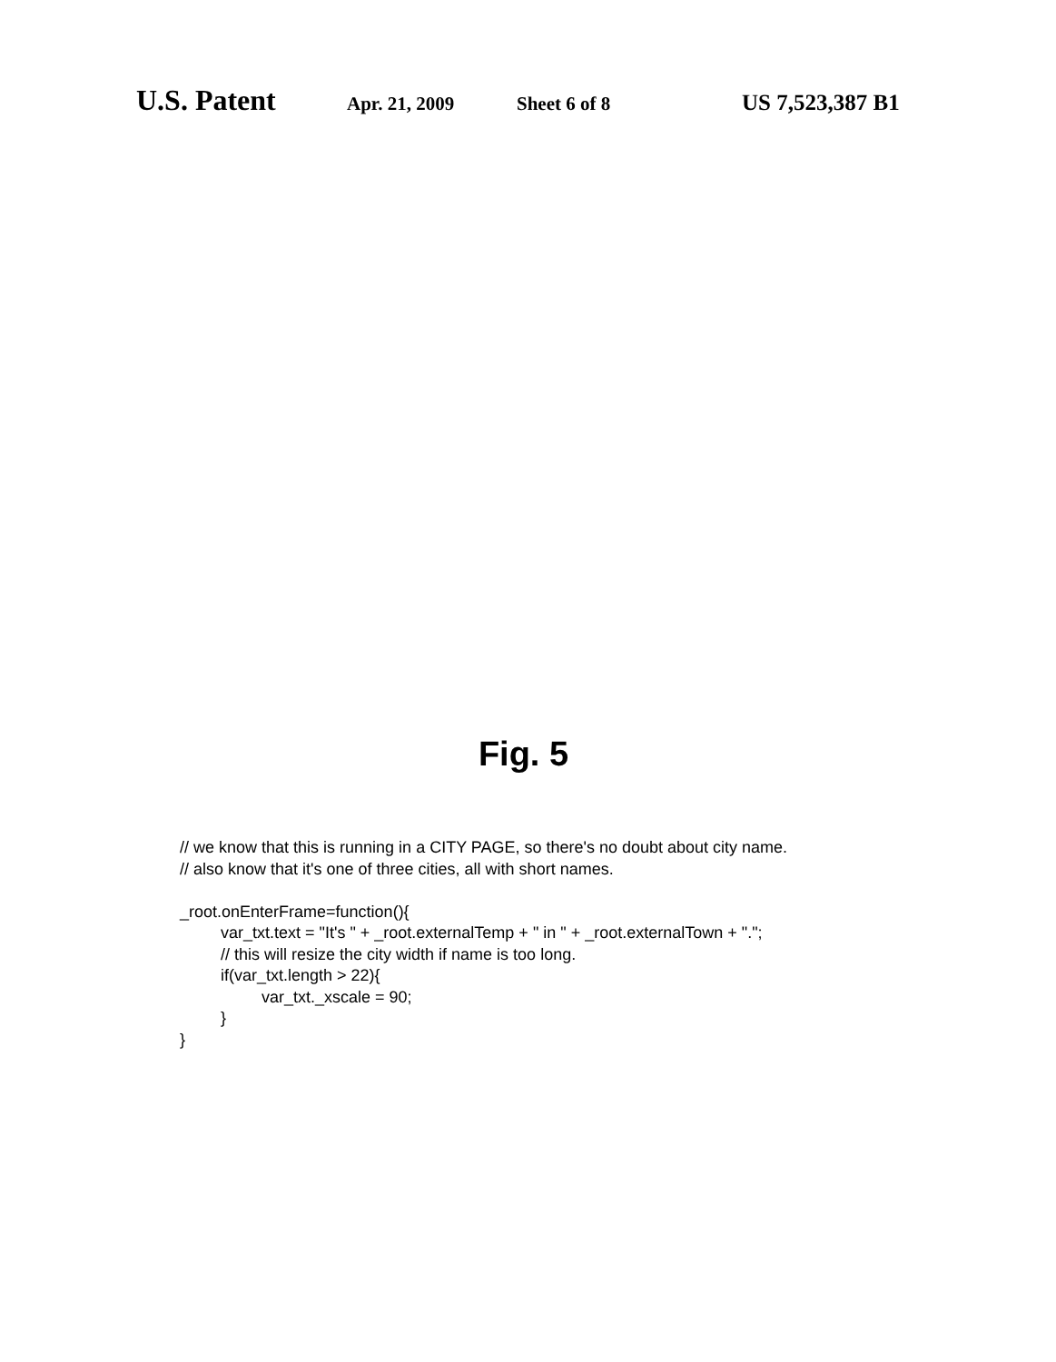U.S. Patent Apr. 21, 2009 Sheet 6 of 8 US 7,523,387 B1
Fig. 5
// we know that this is running in a CITY PAGE, so there's no doubt about city name. // also know that it's one of three cities, all with short names. _root.onEnterFrame=function(){ var_txt.text = "It's " + _root.externalTemp + " in " + _root.externalTown + "."; // this will resize the city width if name is too long. if(var_txt.length > 22){ var_txt._xscale = 90; } }